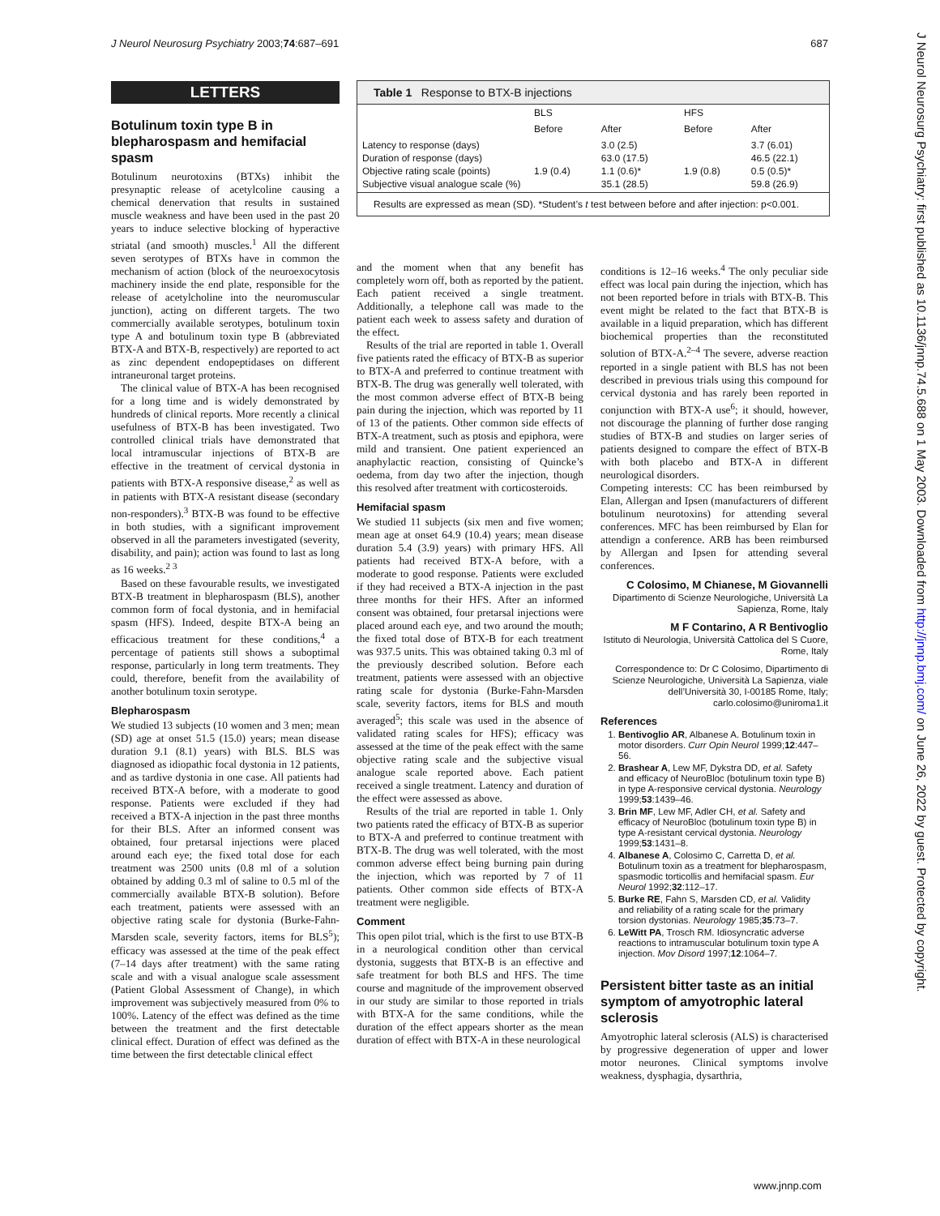J Neurol Neurosurg Psychiatry 2003;74:687–691 687
J Neurol Neurosurg Psychiatry: first published as 10.1136/jnnp.74.5.688 on 1 May 2003. Downloaded from http://jnnp.bmj.com/ on June 26, 2022 by guest. Protected by copyright.
LETTERS
Botulinum toxin type B in blepharospasm and hemifacial spasm
Botulinum neurotoxins (BTXs) inhibit the presynaptic release of acetylcoline causing a chemical denervation that results in sustained muscle weakness and have been used in the past 20 years to induce selective blocking of hyperactive striatal (and smooth) muscles.<sup>1</sup> All the different seven serotypes of BTXs have in common the mechanism of action (block of the neuroexocytosis machinery inside the end plate, responsible for the release of acetylcholine into the neuromuscular junction), acting on different targets. The two commercially available serotypes, botulinum toxin type A and botulinum toxin type B (abbreviated BTX-A and BTX-B, respectively) are reported to act as zinc dependent endopeptidases on different intraneuronal target proteins.
The clinical value of BTX-A has been recognised for a long time and is widely demonstrated by hundreds of clinical reports. More recently a clinical usefulness of BTX-B has been investigated. Two controlled clinical trials have demonstrated that local intramuscular injections of BTX-B are effective in the treatment of cervical dystonia in patients with BTX-A responsive disease,<sup>2</sup> as well as in patients with BTX-A resistant disease (secondary non-responders).<sup>3</sup> BTX-B was found to be effective in both studies, with a significant improvement observed in all the parameters investigated (severity, disability, and pain); action was found to last as long as 16 weeks.<sup>2 3</sup>
Based on these favourable results, we investigated BTX-B treatment in blepharospasm (BLS), another common form of focal dystonia, and in hemifacial spasm (HFS). Indeed, despite BTX-A being an efficacious treatment for these conditions,<sup>4</sup> a percentage of patients still shows a suboptimal response, particularly in long term treatments. They could, therefore, benefit from the availability of another botulinum toxin serotype.
Blepharospasm
We studied 13 subjects (10 women and 3 men; mean (SD) age at onset 51.5 (15.0) years; mean disease duration 9.1 (8.1) years) with BLS. BLS was diagnosed as idiopathic focal dystonia in 12 patients, and as tardive dystonia in one case. All patients had received BTX-A before, with a moderate to good response. Patients were excluded if they had received a BTX-A injection in the past three months for their BLS. After an informed consent was obtained, four pretarsal injections were placed around each eye; the fixed total dose for each treatment was 2500 units (0.8 ml of a solution obtained by adding 0.3 ml of saline to 0.5 ml of the commercially available BTX-B solution). Before each treatment, patients were assessed with an objective rating scale for dystonia (Burke-Fahn-Marsden scale, severity factors, items for BLS<sup>5</sup>); efficacy was assessed at the time of the peak effect (7–14 days after treatment) with the same rating scale and with a visual analogue scale assessment (Patient Global Assessment of Change), in which improvement was subjectively measured from 0% to 100%. Latency of the effect was defined as the time between the treatment and the first detectable clinical effect. Duration of effect was defined as the time between the first detectable clinical effect
Table 1 Response to BTX-B injections
| | BLS | | HFS | |
| --- | --- | --- | --- | --- |
| | Before | After | Before | After |
| Latency to response (days) Duration of response (days) Objective rating scale (points) Subjective visual analogue scale (%) | 1.9 (0.4) | 3.0 (2.5) 63.0 (17.5) 1.1 (0.6)* 35.1 (28.5) | 1.9 (0.8) | 3.7 (6.01) 46.5 (22.1) 0.5 (0.5)* 59.8 (26.9) |
Results are expressed as mean (SD). *Student’s t test between before and after injection: p<0.001.
and the moment when that any benefit has completely worn off, both as reported by the patient. Each patient received a single treatment. Additionally, a telephone call was made to the patient each week to assess safety and duration of the effect.
Results of the trial are reported in table 1. Overall five patients rated the efficacy of BTX-B as superior to BTX-A and preferred to continue treatment with BTX-B. The drug was generally well tolerated, with the most common adverse effect of BTX-B being pain during the injection, which was reported by 11 of 13 of the patients. Other common side effects of BTX-A treatment, such as ptosis and epiphora, were mild and transient. One patient experienced an anaphylactic reaction, consisting of Quincke’s oedema, from day two after the injection, though this resolved after treatment with corticosteroids.
Hemifacial spasm
We studied 11 subjects (six men and five women; mean age at onset 64.9 (10.4) years; mean disease duration 5.4 (3.9) years) with primary HFS. All patients had received BTX-A before, with a moderate to good response. Patients were excluded if they had received a BTX-A injection in the past three months for their HFS. After an informed consent was obtained, four pretarsal injections were placed around each eye, and two around the mouth; the fixed total dose of BTX-B for each treatment was 937.5 units. This was obtained taking 0.3 ml of the previously described solution. Before each treatment, patients were assessed with an objective rating scale for dystonia (Burke-Fahn-Marsden scale, severity factors, items for BLS and mouth averaged<sup>5</sup>; this scale was used in the absence of validated rating scales for HFS); efficacy was assessed at the time of the peak effect with the same objective rating scale and the subjective visual analogue scale reported above. Each patient received a single treatment. Latency and duration of the effect were assessed as above.
Results of the trial are reported in table 1. Only two patients rated the efficacy of BTX-B as superior to BTX-A and preferred to continue treatment with BTX-B. The drug was well tolerated, with the most common adverse effect being burning pain during the injection, which was reported by 7 of 11 patients. Other common side effects of BTX-A treatment were negligible.
Comment
This open pilot trial, which is the first to use BTX-B in a neurological condition other than cervical dystonia, suggests that BTX-B is an effective and safe treatment for both BLS and HFS. The time course and magnitude of the improvement observed in our study are similar to those reported in trials with BTX-A for the same conditions, while the duration of the effect appears shorter as the mean duration of effect with BTX-A in these neurological
conditions is 12–16 weeks.<sup>4</sup> The only peculiar side effect was local pain during the injection, which has not been reported before in trials with BTX-B. This event might be related to the fact that BTX-B is available in a liquid preparation, which has different biochemical properties than the reconstituted solution of BTX-A.<sup>2–4</sup> The severe, adverse reaction reported in a single patient with BLS has not been described in previous trials using this compound for cervical dystonia and has rarely been reported in conjunction with BTX-A use<sup>6</sup>; it should, however, not discourage the planning of further dose ranging studies of BTX-B and studies on larger series of patients designed to compare the effect of BTX-B with both placebo and BTX-A in different neurological disorders.
Competing interests: CC has been reimbursed by Elan, Allergan and Ipsen (manufacturers of different botulinum neurotoxins) for attending several conferences. MFC has been reimbursed by Elan for attendign a conference. ARB has been reimbursed by Allergan and Ipsen for attending several conferences.
C Colosimo, M Chianese, M Giovannelli
Dipartimento di Scienze Neurologiche, Università La Sapienza, Rome, Italy
M F Contarino, A R Bentivoglio
Istituto di Neurologia, Università Cattolica del S Cuore, Rome, Italy
Correspondence to: Dr C Colosimo, Dipartimento di Scienze Neurologiche, Università La Sapienza, viale dell’Università 30, I-00185 Rome, Italy; carlo.colosimo@uniroma1.it
References
1. Bentivoglio AR, Albanese A. Botulinum toxin in motor disorders. Curr Opin Neurol 1999;12:447–56.
2. Brashear A, Lew MF, Dykstra DD, et al. Safety and efficacy of NeuroBloc (botulinum toxin type B) in type A-responsive cervical dystonia. Neurology 1999;53:1439–46.
3. Brin MF, Lew MF, Adler CH, et al. Safety and efficacy of NeuroBloc (botulinum toxin type B) in type A-resistant cervical dystonia. Neurology 1999;53:1431–8.
4. Albanese A, Colosimo C, Carretta D, et al. Botulinum toxin as a treatment for blepharospasm, spasmodic torticollis and hemifacial spasm. Eur Neurol 1992;32:112–17.
5. Burke RE, Fahn S, Marsden CD, et al. Validity and reliability of a rating scale for the primary torsion dystonias. Neurology 1985;35:73–7.
6. LeWitt PA, Trosch RM. Idiosyncratic adverse reactions to intramuscular botulinum toxin type A injection. Mov Disord 1997;12:1064–7.
Persistent bitter taste as an initial symptom of amyotrophic lateral sclerosis
Amyotrophic lateral sclerosis (ALS) is characterised by progressive degeneration of upper and lower motor neurones. Clinical symptoms involve weakness, dysphagia, dysarthria,
www.jnnp.com